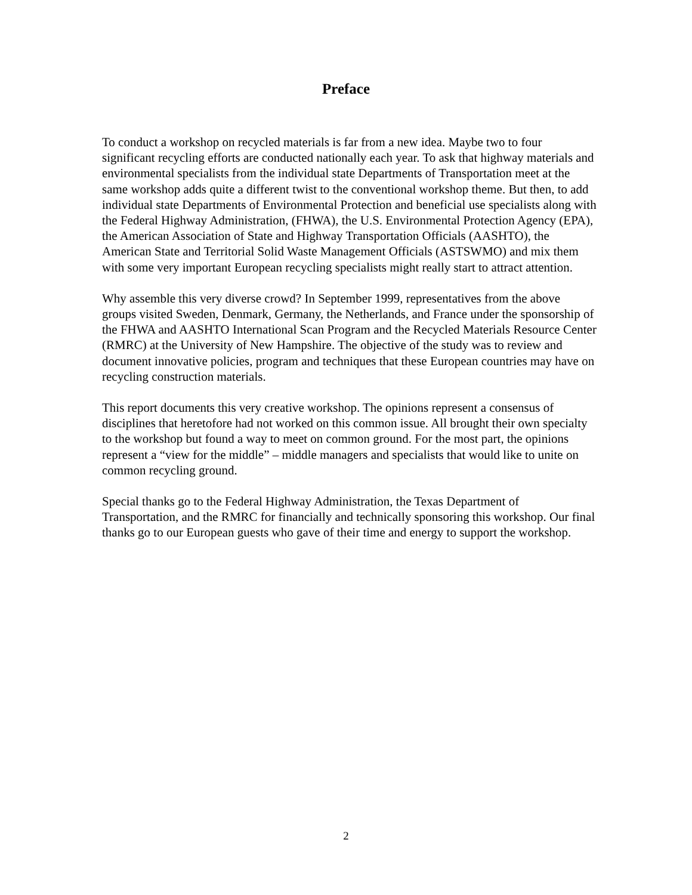Preface
To conduct a workshop on recycled materials is far from a new idea. Maybe two to four significant recycling efforts are conducted nationally each year. To ask that highway materials and environmental specialists from the individual state Departments of Transportation meet at the same workshop adds quite a different twist to the conventional workshop theme. But then, to add individual state Departments of Environmental Protection and beneficial use specialists along with the Federal Highway Administration, (FHWA), the U.S. Environmental Protection Agency (EPA), the American Association of State and Highway Transportation Officials (AASHTO), the American State and Territorial Solid Waste Management Officials (ASTSWMO) and mix them with some very important European recycling specialists might really start to attract attention.
Why assemble this very diverse crowd? In September 1999, representatives from the above groups visited Sweden, Denmark, Germany, the Netherlands, and France under the sponsorship of the FHWA and AASHTO International Scan Program and the Recycled Materials Resource Center (RMRC) at the University of New Hampshire. The objective of the study was to review and document innovative policies, program and techniques that these European countries may have on recycling construction materials.
This report documents this very creative workshop. The opinions represent a consensus of disciplines that heretofore had not worked on this common issue. All brought their own specialty to the workshop but found a way to meet on common ground. For the most part, the opinions represent a “view for the middle” – middle managers and specialists that would like to unite on common recycling ground.
Special thanks go to the Federal Highway Administration, the Texas Department of Transportation, and the RMRC for financially and technically sponsoring this workshop. Our final thanks go to our European guests who gave of their time and energy to support the workshop.
2